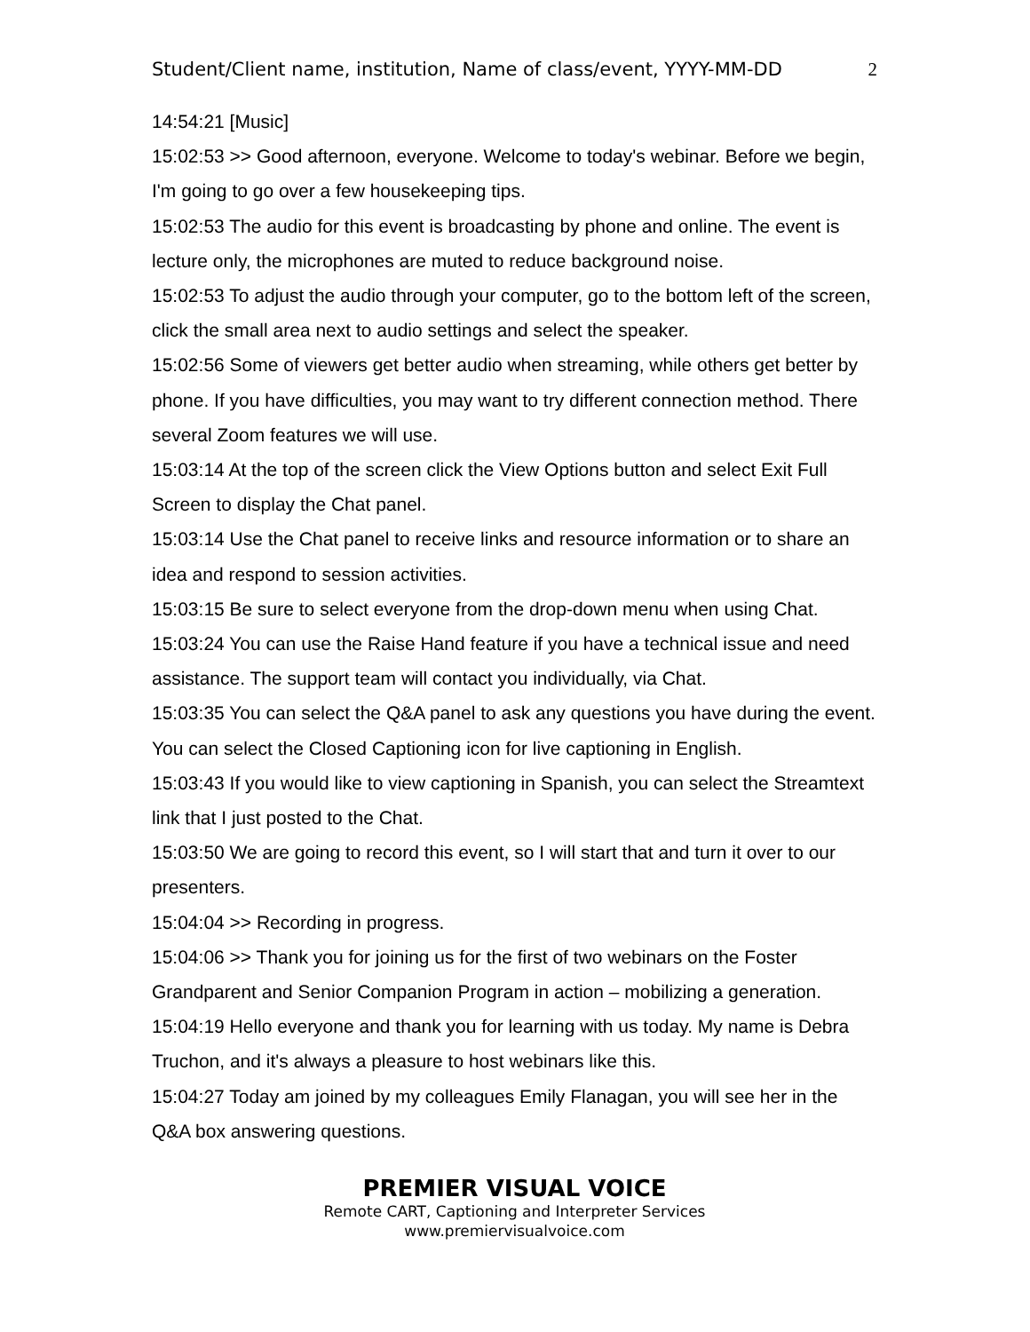Student/Client name, institution, Name of class/event, YYYY-MM-DD 2
14:54:21 [Music]
15:02:53 >> Good afternoon, everyone. Welcome to today's webinar. Before we begin, I'm going to go over a few housekeeping tips.
15:02:53 The audio for this event is broadcasting by phone and online. The event is lecture only, the microphones are muted to reduce background noise.
15:02:53 To adjust the audio through your computer, go to the bottom left of the screen, click the small area next to audio settings and select the speaker.
15:02:56 Some of viewers get better audio when streaming, while others get better by phone. If you have difficulties, you may want to try different connection method. There several Zoom features we will use.
15:03:14 At the top of the screen click the View Options button and select Exit Full Screen to display the Chat panel.
15:03:14 Use the Chat panel to receive links and resource information or to share an idea and respond to session activities.
15:03:15 Be sure to select everyone from the drop-down menu when using Chat.
15:03:24 You can use the Raise Hand feature if you have a technical issue and need assistance. The support team will contact you individually, via Chat.
15:03:35 You can select the Q&A panel to ask any questions you have during the event. You can select the Closed Captioning icon for live captioning in English.
15:03:43 If you would like to view captioning in Spanish, you can select the Streamtext link that I just posted to the Chat.
15:03:50 We are going to record this event, so I will start that and turn it over to our presenters.
15:04:04 >> Recording in progress.
15:04:06 >> Thank you for joining us for the first of two webinars on the Foster Grandparent and Senior Companion Program in action – mobilizing a generation.
15:04:19 Hello everyone and thank you for learning with us today. My name is Debra Truchon, and it's always a pleasure to host webinars like this.
15:04:27 Today am joined by my colleagues Emily Flanagan, you will see her in the Q&A box answering questions.
PREMIER VISUAL VOICE
Remote CART, Captioning and Interpreter Services
www.premiervisualvoice.com